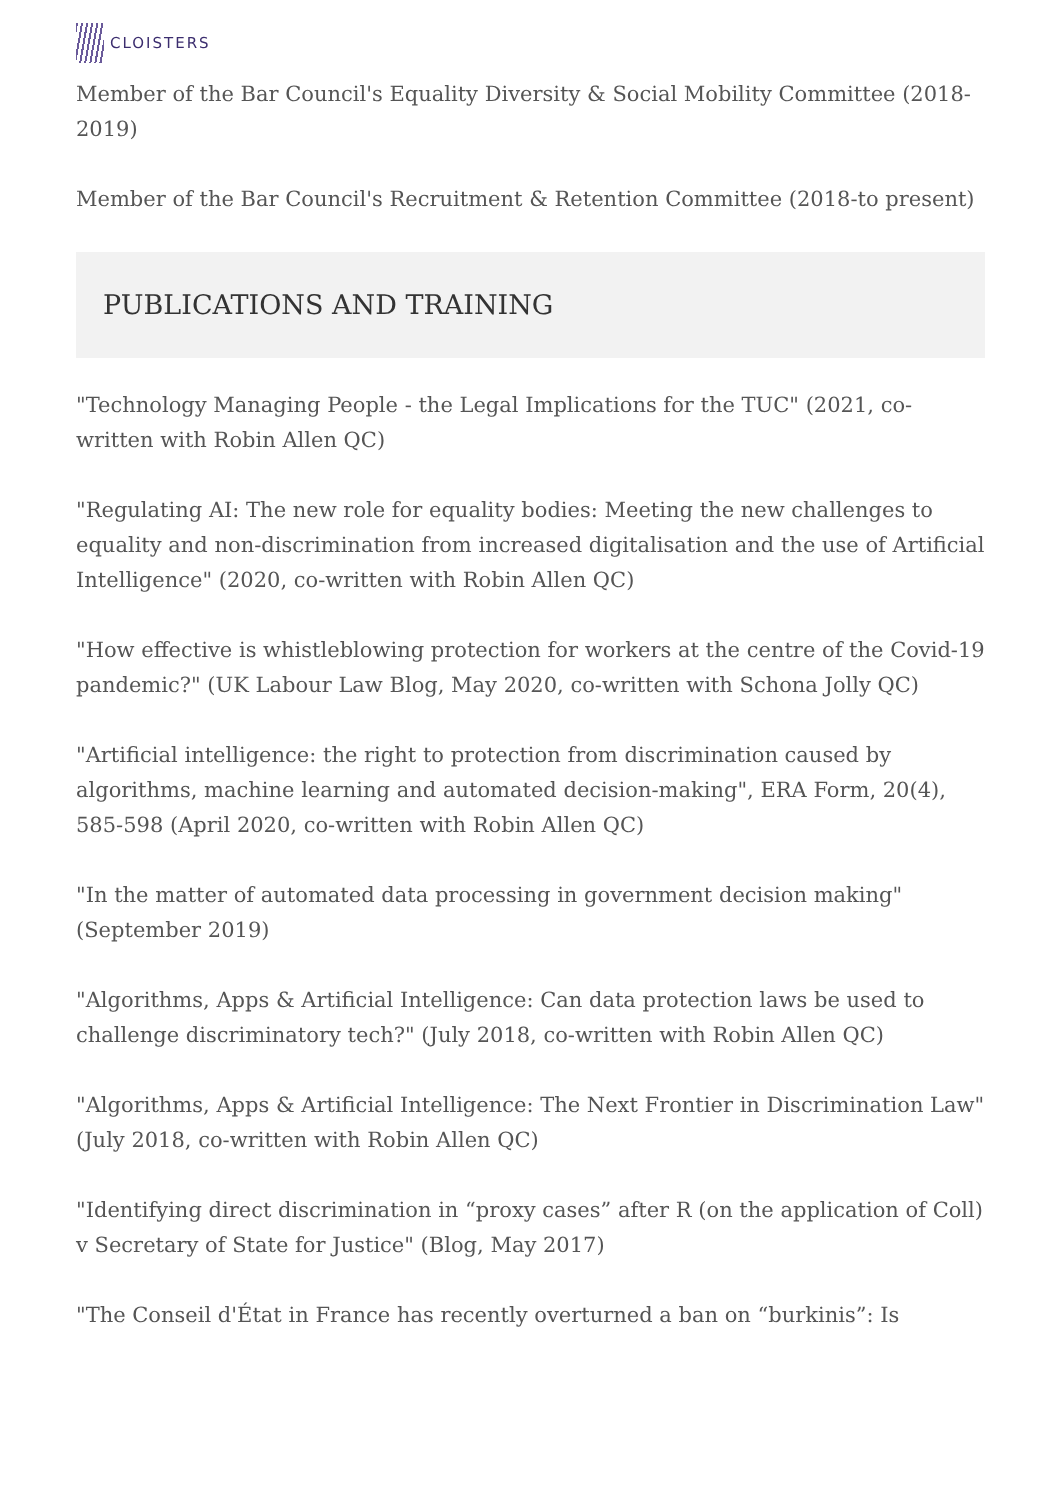CLOISTERS
Member of the Bar Council's Equality Diversity & Social Mobility Committee (2018-2019)
Member of the Bar Council's Recruitment & Retention Committee (2018-to present)
PUBLICATIONS AND TRAINING
"Technology Managing People - the Legal Implications for the TUC" (2021, co-written with Robin Allen QC)
"Regulating AI: The new role for equality bodies: Meeting the new challenges to equality and non-discrimination from increased digitalisation and the use of Artificial Intelligence" (2020, co-written with Robin Allen QC)
"How effective is whistleblowing protection for workers at the centre of the Covid-19 pandemic?" (UK Labour Law Blog, May 2020, co-written with Schona Jolly QC)
"Artificial intelligence: the right to protection from discrimination caused by algorithms, machine learning and automated decision-making", ERA Form, 20(4), 585-598 (April 2020, co-written with Robin Allen QC)
"In the matter of automated data processing in government decision making" (September 2019)
"Algorithms, Apps & Artificial Intelligence: Can data protection laws be used to challenge discriminatory tech?" (July 2018, co-written with Robin Allen QC)
"Algorithms, Apps & Artificial Intelligence: The Next Frontier in Discrimination Law" (July 2018, co-written with Robin Allen QC)
"Identifying direct discrimination in “proxy cases” after R (on the application of Coll) v Secretary of State for Justice" (Blog, May 2017)
"The Conseil d'État in France has recently overturned a ban on “burkinis”: Is